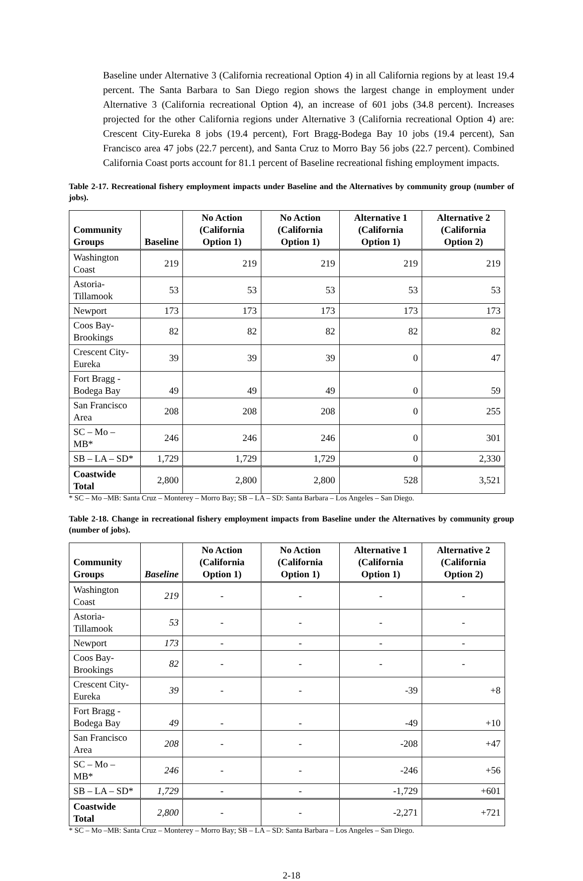Baseline under Alternative 3 (California recreational Option 4) in all California regions by at least 19.4 percent. The Santa Barbara to San Diego region shows the largest change in employment under Alternative 3 (California recreational Option 4), an increase of 601 jobs (34.8 percent). Increases projected for the other California regions under Alternative 3 (California recreational Option 4) are: Crescent City-Eureka 8 jobs (19.4 percent), Fort Bragg-Bodega Bay 10 jobs (19.4 percent), San Francisco area 47 jobs (22.7 percent), and Santa Cruz to Morro Bay 56 jobs (22.7 percent). Combined California Coast ports account for 81.1 percent of Baseline recreational fishing employment impacts.
Table 2-17. Recreational fishery employment impacts under Baseline and the Alternatives by community group (number of jobs).
| Community Groups | Baseline | No Action (California Option 1) | No Action (California Option 1) | Alternative 1 (California Option 1) | Alternative 2 (California Option 2) |
| --- | --- | --- | --- | --- | --- |
| Washington Coast | 219 | 219 | 219 | 219 | 219 |
| Astoria-Tillamook | 53 | 53 | 53 | 53 | 53 |
| Newport | 173 | 173 | 173 | 173 | 173 |
| Coos Bay-Brookings | 82 | 82 | 82 | 82 | 82 |
| Crescent City-Eureka | 39 | 39 | 39 | 0 | 47 |
| Fort Bragg - Bodega Bay | 49 | 49 | 49 | 0 | 59 |
| San Francisco Area | 208 | 208 | 208 | 0 | 255 |
| SC – Mo – MB* | 246 | 246 | 246 | 0 | 301 |
| SB – LA – SD* | 1,729 | 1,729 | 1,729 | 0 | 2,330 |
| Coastwide Total | 2,800 | 2,800 | 2,800 | 528 | 3,521 |
* SC – Mo –MB: Santa Cruz – Monterey – Morro Bay; SB – LA – SD: Santa Barbara – Los Angeles – San Diego.
Table 2-18. Change in recreational fishery employment impacts from Baseline under the Alternatives by community group (number of jobs).
| Community Groups | Baseline | No Action (California Option 1) | No Action (California Option 1) | Alternative 1 (California Option 1) | Alternative 2 (California Option 2) |
| --- | --- | --- | --- | --- | --- |
| Washington Coast | 219 | - | - | - | - |
| Astoria-Tillamook | 53 | - | - | - | - |
| Newport | 173 | - | - | - | - |
| Coos Bay-Brookings | 82 | - | - | - | - |
| Crescent City-Eureka | 39 | - | - | -39 | +8 |
| Fort Bragg - Bodega Bay | 49 | - | - | -49 | +10 |
| San Francisco Area | 208 | - | - | -208 | +47 |
| SC – Mo – MB* | 246 | - | - | -246 | +56 |
| SB – LA – SD* | 1,729 | - | - | -1,729 | +601 |
| Coastwide Total | 2,800 | - | - | -2,271 | +721 |
* SC – Mo –MB: Santa Cruz – Monterey – Morro Bay; SB – LA – SD: Santa Barbara – Los Angeles – San Diego.
2-18